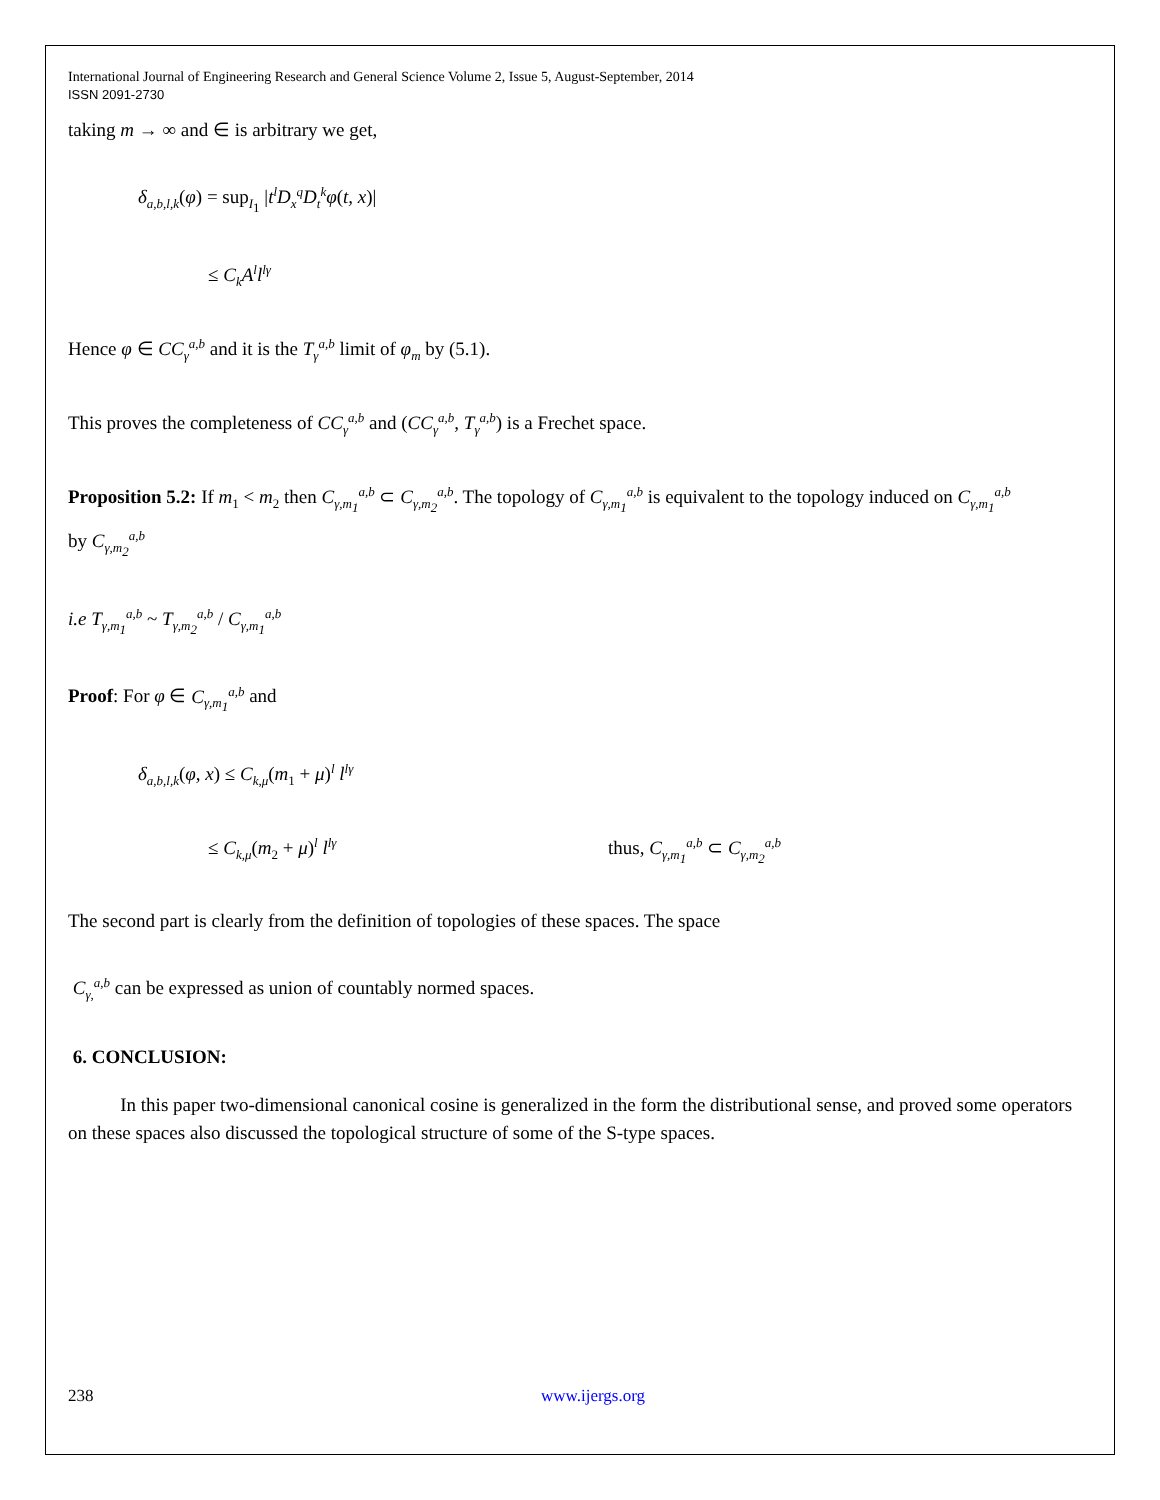International Journal of Engineering Research and General Science Volume 2, Issue 5, August-September, 2014
ISSN 2091-2730
taking m → ∞ and ∈ is arbitrary we get,
δ<sub>a,b,l,k</sub>(φ) = sup<sub>I<sub>1</sub></sub> |t<sup>l</sup>D<sub>x</sub><sup>q</sup>D<sub>t</sub><sup>k</sup>φ(t, x)|
≤ C<sub>k</sub>A<sup>l</sup>l<sup>lγ</sup>
Hence φ ∈ CC<sub>γ</sub><sup>a,b</sup> and it is the T<sub>γ</sub><sup>a,b</sup> limit of φ<sub>m</sub> by (5.1).
This proves the completeness of CC<sub>γ</sub><sup>a,b</sup> and (CC<sub>γ</sub><sup>a,b</sup>, T<sub>γ</sub><sup>a,b</sup>) is a Frechet space.
Proposition 5.2: If m<sub>1</sub> < m<sub>2</sub> then C<sub>γ,m<sub>1</sub></sub><sup>a,b</sup> ⊂ C<sub>γ,m<sub>2</sub></sub><sup>a,b</sup>. The topology of C<sub>γ,m<sub>1</sub></sub><sup>a,b</sup> is equivalent to the topology induced on C<sub>γ,m<sub>1</sub></sub><sup>a,b</sup>
by C<sub>γ,m<sub>2</sub></sub><sup>a,b</sup>
i.e T<sub>γ,m<sub>1</sub></sub><sup>a,b</sup> ~ T<sub>γ,m<sub>2</sub></sub><sup>a,b</sup> / C<sub>γ,m<sub>1</sub></sub><sup>a,b</sup>
Proof: For φ ∈ C<sub>γ,m<sub>1</sub></sub><sup>a,b</sup> and
δ<sub>a,b,l,k</sub>(φ, x) ≤ C<sub>k,μ</sub>(m<sub>1</sub> + μ)<sup>l</sup> l<sup>lγ</sup>
≤ C<sub>k,μ</sub>(m<sub>2</sub> + μ)<sup>l</sup> l<sup>lγ</sup> thus, C<sub>γ,m<sub>1</sub></sub><sup>a,b</sup> ⊂ C<sub>γ,m<sub>2</sub></sub><sup>a,b</sup>
The second part is clearly from the definition of topologies of these spaces. The space
C<sub>γ,</sub><sup>a,b</sup> can be expressed as union of countably normed spaces.
6. CONCLUSION:
In this paper two-dimensional canonical cosine is generalized in the form the distributional sense, and proved some operators on these spaces also discussed the topological structure of some of the S-type spaces.
238 www.ijergs.org